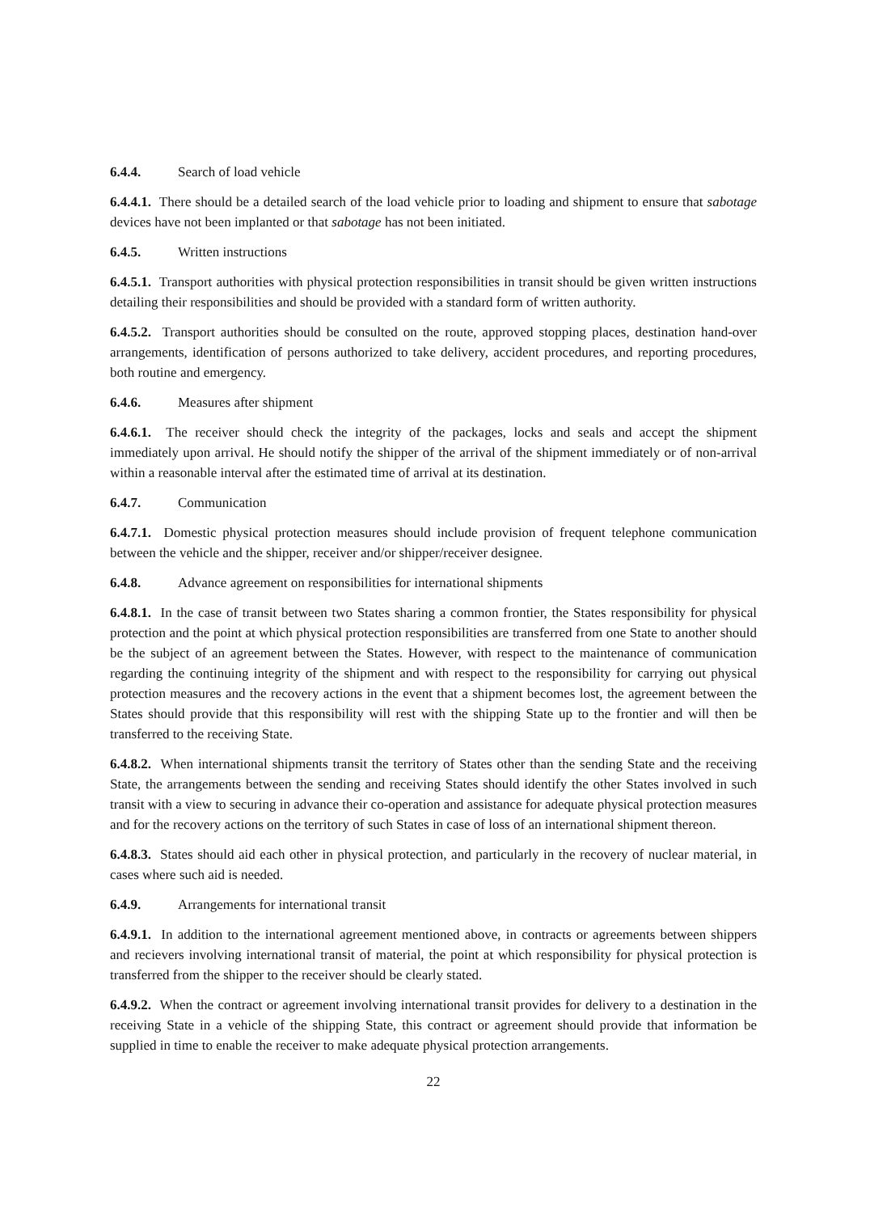6.4.4. Search of load vehicle
6.4.4.1. There should be a detailed search of the load vehicle prior to loading and shipment to ensure that sabotage devices have not been implanted or that sabotage has not been initiated.
6.4.5. Written instructions
6.4.5.1. Transport authorities with physical protection responsibilities in transit should be given written instructions detailing their responsibilities and should be provided with a standard form of written authority.
6.4.5.2. Transport authorities should be consulted on the route, approved stopping places, destination hand-over arrangements, identification of persons authorized to take delivery, accident procedures, and reporting procedures, both routine and emergency.
6.4.6. Measures after shipment
6.4.6.1. The receiver should check the integrity of the packages, locks and seals and accept the shipment immediately upon arrival. He should notify the shipper of the arrival of the shipment immediately or of non-arrival within a reasonable interval after the estimated time of arrival at its destination.
6.4.7. Communication
6.4.7.1. Domestic physical protection measures should include provision of frequent telephone communication between the vehicle and the shipper, receiver and/or shipper/receiver designee.
6.4.8. Advance agreement on responsibilities for international shipments
6.4.8.1. In the case of transit between two States sharing a common frontier, the States responsibility for physical protection and the point at which physical protection responsibilities are transferred from one State to another should be the subject of an agreement between the States. However, with respect to the maintenance of communication regarding the continuing integrity of the shipment and with respect to the responsibility for carrying out physical protection measures and the recovery actions in the event that a shipment becomes lost, the agreement between the States should provide that this responsibility will rest with the shipping State up to the frontier and will then be transferred to the receiving State.
6.4.8.2. When international shipments transit the territory of States other than the sending State and the receiving State, the arrangements between the sending and receiving States should identify the other States involved in such transit with a view to securing in advance their co-operation and assistance for adequate physical protection measures and for the recovery actions on the territory of such States in case of loss of an international shipment thereon.
6.4.8.3. States should aid each other in physical protection, and particularly in the recovery of nuclear material, in cases where such aid is needed.
6.4.9. Arrangements for international transit
6.4.9.1. In addition to the international agreement mentioned above, in contracts or agreements between shippers and recievers involving international transit of material, the point at which responsibility for physical protection is transferred from the shipper to the receiver should be clearly stated.
6.4.9.2. When the contract or agreement involving international transit provides for delivery to a destination in the receiving State in a vehicle of the shipping State, this contract or agreement should provide that information be supplied in time to enable the receiver to make adequate physical protection arrangements.
22